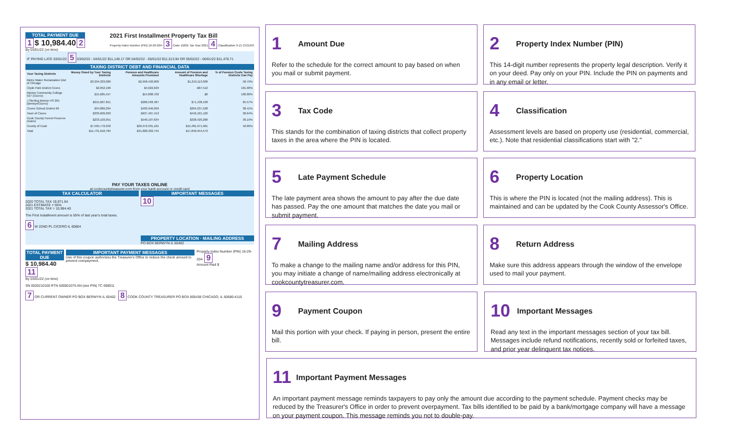TOTAL PAYMENT DUE
1 $ 10,984.40 2
By 03/01/22 (on time)
2021 First Installment Property Tax Bill
Property Index Number (PIN) 16-29-204- 3 Code 15001 Tax Year 2021 4 Classification 3-15 CICERO
IF PAYING LATE 03/01/22 5 03/02/22 - 04/01/22 $11,149.17 OR 04/02/22 - 05/01/22 $11,313.94 OR 05/02/22 - 06/01/22 $11,478.71
TAXING DISTRICT DEBT AND FINANCIAL DATA
| Your Taxing Districts | Money Owed by Your Taxing Districts | Pension and Healthcare Amounts Promised | Amount of Pension and Healthcare Shortage | % of Pension Costs Taxing Districts Can Pay |
| --- | --- | --- | --- | --- |
| Metro Water Reclamation Dist of Chicago | $3,294,323,000 | $2,958,492,000 | $1,219,113,000 | 58.79% |
| Clyde Park District Cicero | $2,652,196 | $4,022,629 | -$67,512 | 101.68% |
| Morton Community College 527 (Cicero) | $15,685,457 | $14,808,702 | $0 | 100.00% |
| J Sterling Morton HS 201 (Berwyn/Cicero) | $215,607,651 | $206,593,487 | $71,138,190 | 65.57% |
| Cicero School District 99 | $34,866,294 | $493,940,699 | $304,237,528 | 38.41% |
| Town of Cicero | $339,609,093 | $637,407,413 | $442,101,126 | 30.64% |
| Cook County Forest Preserve District | $233,103,051 | $540,107,634 | $328,420,280 | 39.19% |
| County of Cook | $7,595,772,042 | $26,972,931,181 | $15,481,971,961 | 42.60% |
| Total | $11,731,618,784 | $31,828,303,745 | $17,846,944,573 | |
PAY YOUR TAXES ONLINE
at cookcountytreasurer.com from your bank account or credit card
TAX CALCULATOR
2020 TOTAL TAX 19,971.64
2021 ESTIMATE × 55%
2021 TOTAL TAX = 10,984.40
The First Installment amount is 55% of last year's total taxes.
6 W 22ND PL CICERO IL 60804
IMPORTANT MESSAGES
10
PROPERTY LOCATION · MAILING ADDRESS
PO BOX BERWYN IL 60402
TOTAL PAYMENT DUE
$ 10,984.40 11
By 03/01/22 (on time)
IMPORTANT PAYMENT MESSAGES
Use of this coupon authorizes the Treasurer's Office to reduce the check amount to prevent overpayment.
Property Index Number (PIN) 16-29-204- 9
Amount Paid $
SN 0020210100 RTN 500001075 AN (see PIN) TC 008911
7 OR CURRENT OWNER PO BOX BERWYN IL 60402 8 COOK COUNTY TREASURER PO BOX 805438 CHICAGO, IL 60680-4116
1 Amount Due
Refer to the schedule for the correct amount to pay based on when you mail or submit payment.
2 Property Index Number (PIN)
This 14-digit number represents the property legal description. Verify it on your deed. Pay only on your PIN. Include the PIN on payments and in any email or letter.
3 Tax Code
This stands for the combination of taxing districts that collect property taxes in the area where the PIN is located.
4 Classification
Assessment levels are based on property use (residential, commercial, etc.). Note that residential classifications start with "2."
5 Late Payment Schedule
The late payment area shows the amount to pay after the due date has passed. Pay the one amount that matches the date you mail or submit payment.
6 Property Location
This is where the PIN is located (not the mailing address). This is maintained and can be updated by the Cook County Assessor's Office.
7 Mailing Address
To make a change to the mailing name and/or address for this PIN, you may initiate a change of name/mailing address electronically at cookcountytreasurer.com.
8 Return Address
Make sure this address appears through the window of the envelope used to mail your payment.
9 Payment Coupon
Mail this portion with your check. If paying in person, present the entire bill.
10 Important Messages
Read any text in the important messages section of your tax bill. Messages include refund notifications, recently sold or forfeited taxes, and prior year delinquent tax notices.
11 Important Payment Messages
An important payment message reminds taxpayers to pay only the amount due according to the payment schedule. Payment checks may be reduced by the Treasurer's Office in order to prevent overpayment. Tax bills identified to be paid by a bank/mortgage company will have a message on your payment coupon. This message reminds you not to double-pay.